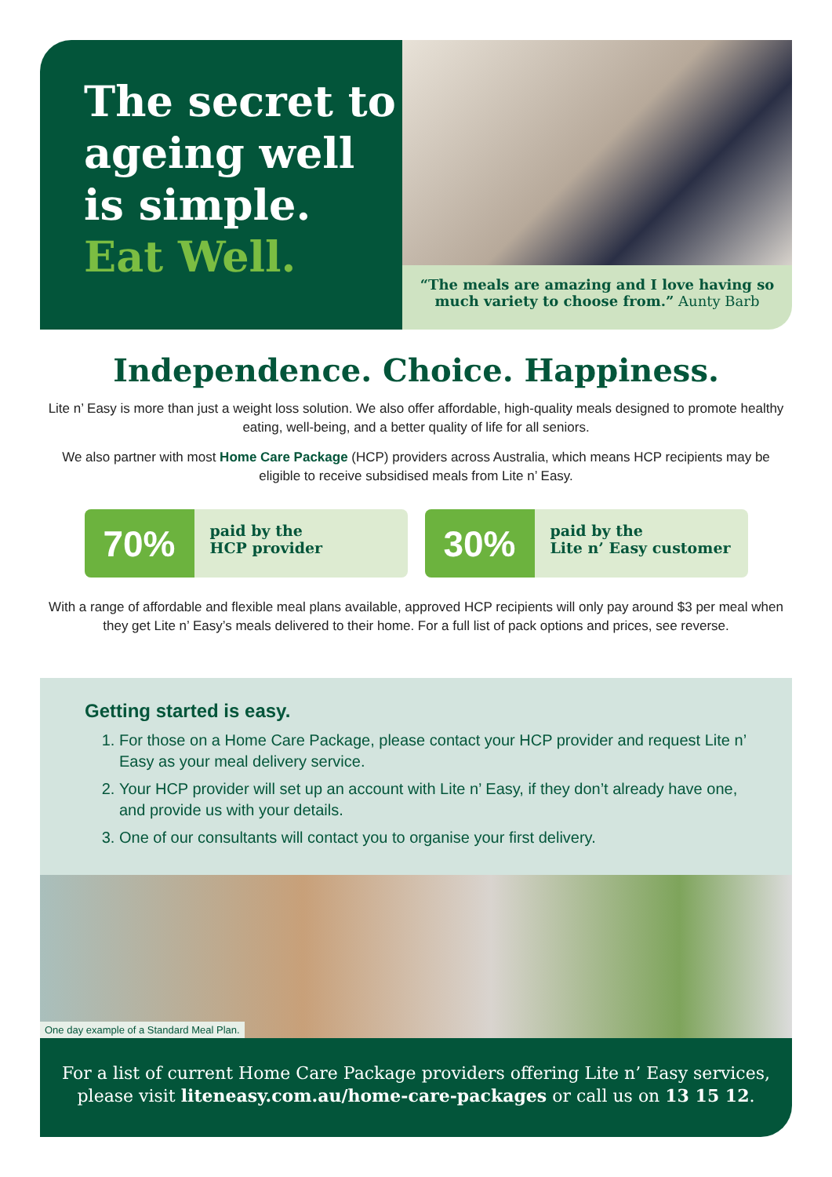The secret to ageing well is simple. Eat Well.
“The meals are amazing and I love having so much variety to choose from.” Aunty Barb
Independence. Choice. Happiness.
Lite n’ Easy is more than just a weight loss solution. We also offer affordable, high-quality meals designed to promote healthy eating, well-being, and a better quality of life for all seniors.
We also partner with most Home Care Package (HCP) providers across Australia, which means HCP recipients may be eligible to receive subsidised meals from Lite n’ Easy.
70% paid by the
HCP provider
30% paid by the
Lite n’ Easy customer
With a range of affordable and flexible meal plans available, approved HCP recipients will only pay around $3 per meal when they get Lite n’ Easy’s meals delivered to their home. For a full list of pack options and prices, see reverse.
Getting started is easy.
1. For those on a Home Care Package, please contact your HCP provider and request Lite n’ Easy as your meal delivery service.
2. Your HCP provider will set up an account with Lite n’ Easy, if they don’t already have one, and provide us with your details.
3. One of our consultants will contact you to organise your first delivery.
One day example of a Standard Meal Plan.
For a list of current Home Care Package providers offering Lite n’ Easy services,
please visit liteneasy.com.au/home-care-packages or call us on 13 15 12.